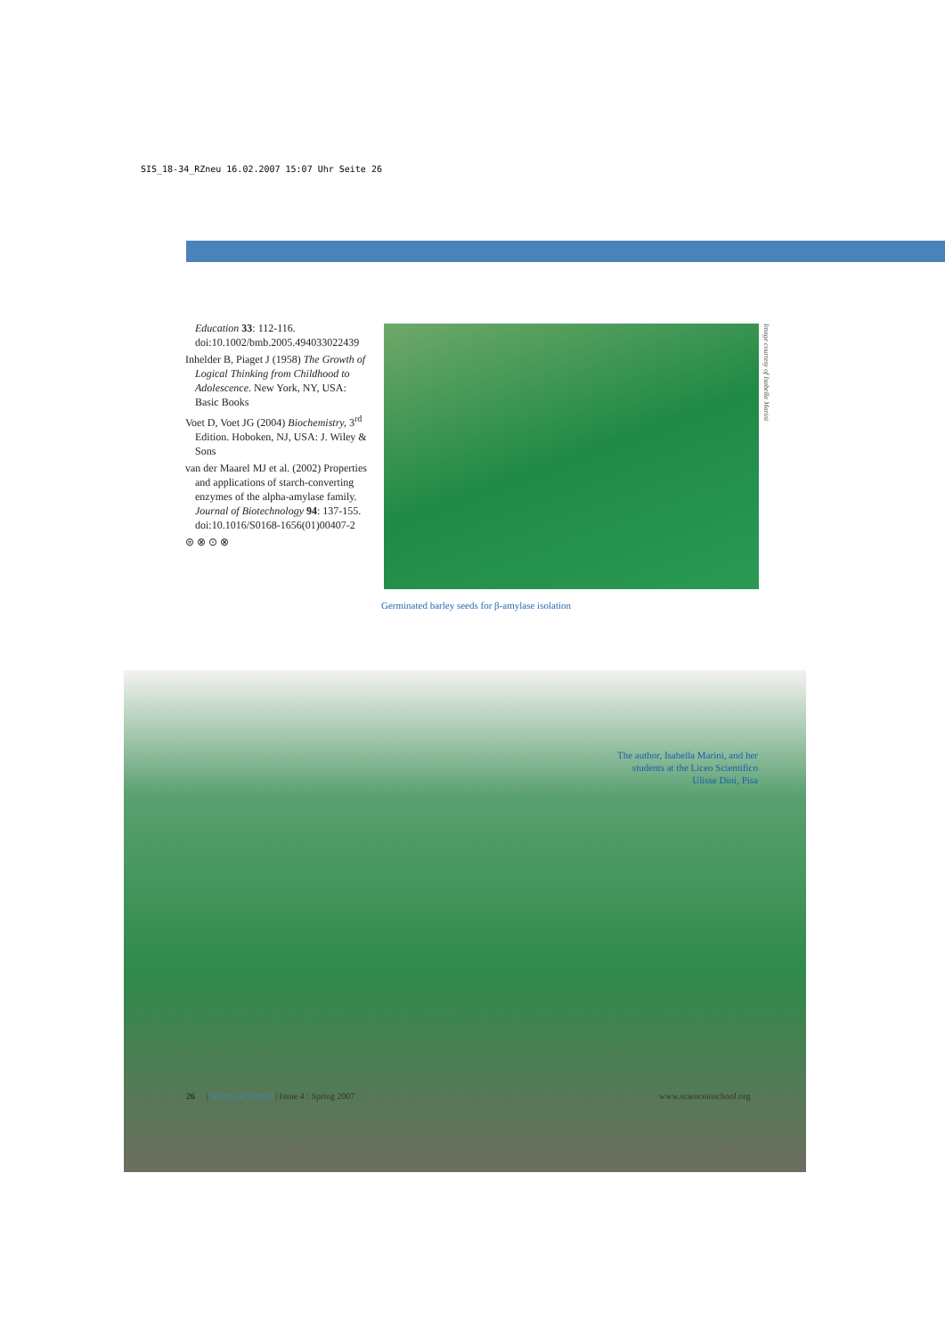SIS_18-34_RZneu 16.02.2007 15:07 Uhr Seite 26
Education 33: 112-116. doi:10.1002/bmb.2005.494033022439
Inhelder B, Piaget J (1958) The Growth of Logical Thinking from Childhood to Adolescence. New York, NY, USA: Basic Books
Voet D, Voet JG (2004) Biochemistry, 3<sup>rd</sup> Edition. Hoboken, NJ, USA: J. Wiley & Sons
van der Maarel MJ et al. (2002) Properties and applications of starch-converting enzymes of the alpha-amylase family. Journal of Biotechnology 94: 137-155. doi:10.1016/S0168-1656(01)00407-2
⊜ ⊗ ⊙ ⊗
Image courtesy of Isabella Marini
Germinated barley seeds for β-amylase isolation
The author, Isabella Marini, and her students at the Liceo Scientifico Ulisse Dini, Pisa
26 | Science in School | Issue 4 : Spring 2007
www.scienceinschool.org